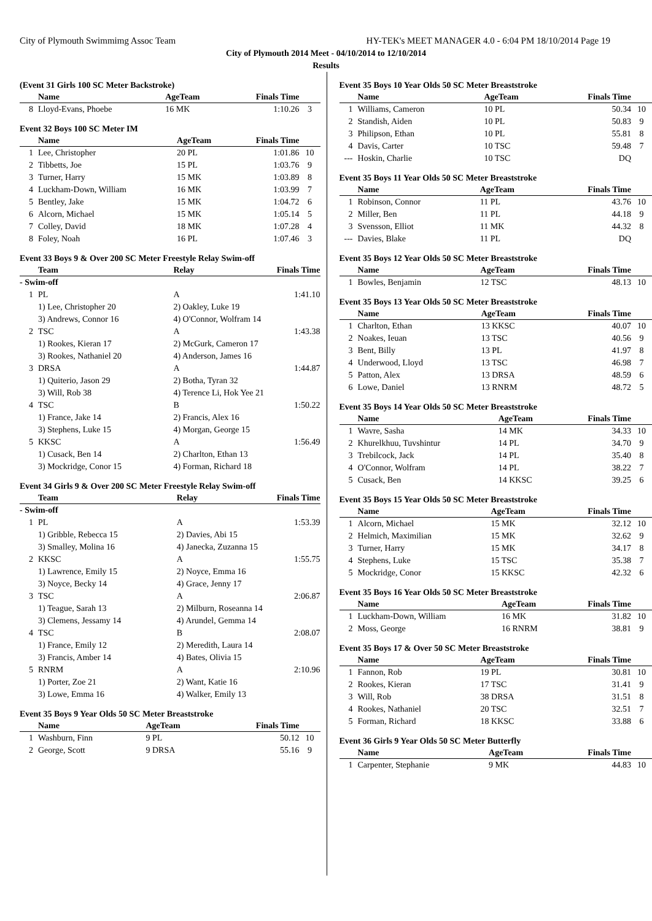City of Plymouth Swimmimg Assoc Team HY-TEK's MEET MANAGER 4.0 - 6:04 PM 18/10/2014 Page 19
City of Plymouth 2014 Meet - 04/10/2014 to 12/10/2014
Results
(Event 31 Girls 100 SC Meter Backstroke)
| | Name | AgeTeam | Finals Time | |
| --- | --- | --- | --- | --- |
| 8 | Lloyd-Evans, Phoebe | 16 MK | 1:10.26 | 3 |
Event 32 Boys 100 SC Meter IM
| | Name | AgeTeam | Finals Time | |
| --- | --- | --- | --- | --- |
| 1 | Lee, Christopher | 20 PL | 1:01.86 | 10 |
| 2 | Tibbetts, Joe | 15 PL | 1:03.76 | 9 |
| 3 | Turner, Harry | 15 MK | 1:03.89 | 8 |
| 4 | Luckham-Down, William | 16 MK | 1:03.99 | 7 |
| 5 | Bentley, Jake | 15 MK | 1:04.72 | 6 |
| 6 | Alcorn, Michael | 15 MK | 1:05.14 | 5 |
| 7 | Colley, David | 18 MK | 1:07.28 | 4 |
| 8 | Foley, Noah | 16 PL | 1:07.46 | 3 |
Event 33 Boys 9 & Over 200 SC Meter Freestyle Relay Swim-off
| | Team | Relay | Finals Time | |
| --- | --- | --- | --- | --- |
| - Swim-off | | | | |
| 1 | PL | A | 1:41.10 | |
| | 1) Lee, Christopher 20 | 2) Oakley, Luke 19 | | |
| | 3) Andrews, Connor 16 | 4) O'Connor, Wolfram 14 | | |
| 2 | TSC | A | 1:43.38 | |
| | 1) Rookes, Kieran 17 | 2) McGurk, Cameron 17 | | |
| | 3) Rookes, Nathaniel 20 | 4) Anderson, James 16 | | |
| 3 | DRSA | A | 1:44.87 | |
| | 1) Quiterio, Jason 29 | 2) Botha, Tyran 32 | | |
| | 3) Will, Rob 38 | 4) Terence Li, Hok Yee 21 | | |
| 4 | TSC | B | 1:50.22 | |
| | 1) France, Jake 14 | 2) Francis, Alex 16 | | |
| | 3) Stephens, Luke 15 | 4) Morgan, George 15 | | |
| 5 | KKSC | A | 1:56.49 | |
| | 1) Cusack, Ben 14 | 2) Charlton, Ethan 13 | | |
| | 3) Mockridge, Conor 15 | 4) Forman, Richard 18 | | |
Event 34 Girls 9 & Over 200 SC Meter Freestyle Relay Swim-off
| | Team | Relay | Finals Time | |
| --- | --- | --- | --- | --- |
| - Swim-off | | | | |
| 1 | PL | A | 1:53.39 | |
| | 1) Gribble, Rebecca 15 | 2) Davies, Abi 15 | | |
| | 3) Smalley, Molina 16 | 4) Janecka, Zuzanna 15 | | |
| 2 | KKSC | A | 1:55.75 | |
| | 1) Lawrence, Emily 15 | 2) Noyce, Emma 16 | | |
| | 3) Noyce, Becky 14 | 4) Grace, Jenny 17 | | |
| 3 | TSC | A | 2:06.87 | |
| | 1) Teague, Sarah 13 | 2) Milburn, Roseanna 14 | | |
| | 3) Clemens, Jessamy 14 | 4) Arundel, Gemma 14 | | |
| 4 | TSC | B | 2:08.07 | |
| | 1) France, Emily 12 | 2) Meredith, Laura 14 | | |
| | 3) Francis, Amber 14 | 4) Bates, Olivia 15 | | |
| 5 | RNRM | A | 2:10.96 | |
| | 1) Porter, Zoe 21 | 2) Want, Katie 16 | | |
| | 3) Lowe, Emma 16 | 4) Walker, Emily 13 | | |
Event 35 Boys 9 Year Olds 50 SC Meter Breaststroke
| | Name | AgeTeam | Finals Time | |
| --- | --- | --- | --- | --- |
| 1 | Washburn, Finn | 9 PL | 50.12 | 10 |
| 2 | George, Scott | 9 DRSA | 55.16 | 9 |
Event 35 Boys 10 Year Olds 50 SC Meter Breaststroke
| | Name | AgeTeam | Finals Time | |
| --- | --- | --- | --- | --- |
| 1 | Williams, Cameron | 10 PL | 50.34 | 10 |
| 2 | Standish, Aiden | 10 PL | 50.83 | 9 |
| 3 | Philipson, Ethan | 10 PL | 55.81 | 8 |
| 4 | Davis, Carter | 10 TSC | 59.48 | 7 |
| --- | Hoskin, Charlie | 10 TSC | DQ | |
Event 35 Boys 11 Year Olds 50 SC Meter Breaststroke
| | Name | AgeTeam | Finals Time | |
| --- | --- | --- | --- | --- |
| 1 | Robinson, Connor | 11 PL | 43.76 | 10 |
| 2 | Miller, Ben | 11 PL | 44.18 | 9 |
| 3 | Svensson, Elliot | 11 MK | 44.32 | 8 |
| --- | Davies, Blake | 11 PL | DQ | |
Event 35 Boys 12 Year Olds 50 SC Meter Breaststroke
| | Name | AgeTeam | Finals Time | |
| --- | --- | --- | --- | --- |
| 1 | Bowles, Benjamin | 12 TSC | 48.13 | 10 |
Event 35 Boys 13 Year Olds 50 SC Meter Breaststroke
| | Name | AgeTeam | Finals Time | |
| --- | --- | --- | --- | --- |
| 1 | Charlton, Ethan | 13 KKSC | 40.07 | 10 |
| 2 | Noakes, Ieuan | 13 TSC | 40.56 | 9 |
| 3 | Bent, Billy | 13 PL | 41.97 | 8 |
| 4 | Underwood, Lloyd | 13 TSC | 46.98 | 7 |
| 5 | Patton, Alex | 13 DRSA | 48.59 | 6 |
| 6 | Lowe, Daniel | 13 RNRM | 48.72 | 5 |
Event 35 Boys 14 Year Olds 50 SC Meter Breaststroke
| | Name | AgeTeam | Finals Time | |
| --- | --- | --- | --- | --- |
| 1 | Wavre, Sasha | 14 MK | 34.33 | 10 |
| 2 | Khurelkhuu, Tuvshintur | 14 PL | 34.70 | 9 |
| 3 | Trebilcock, Jack | 14 PL | 35.40 | 8 |
| 4 | O'Connor, Wolfram | 14 PL | 38.22 | 7 |
| 5 | Cusack, Ben | 14 KKSC | 39.25 | 6 |
Event 35 Boys 15 Year Olds 50 SC Meter Breaststroke
| | Name | AgeTeam | Finals Time | |
| --- | --- | --- | --- | --- |
| 1 | Alcorn, Michael | 15 MK | 32.12 | 10 |
| 2 | Helmich, Maximilian | 15 MK | 32.62 | 9 |
| 3 | Turner, Harry | 15 MK | 34.17 | 8 |
| 4 | Stephens, Luke | 15 TSC | 35.38 | 7 |
| 5 | Mockridge, Conor | 15 KKSC | 42.32 | 6 |
Event 35 Boys 16 Year Olds 50 SC Meter Breaststroke
| | Name | AgeTeam | Finals Time | |
| --- | --- | --- | --- | --- |
| 1 | Luckham-Down, William | 16 MK | 31.82 | 10 |
| 2 | Moss, George | 16 RNRM | 38.81 | 9 |
Event 35 Boys 17 & Over 50 SC Meter Breaststroke
| | Name | AgeTeam | Finals Time | |
| --- | --- | --- | --- | --- |
| 1 | Fannon, Rob | 19 PL | 30.81 | 10 |
| 2 | Rookes, Kieran | 17 TSC | 31.41 | 9 |
| 3 | Will, Rob | 38 DRSA | 31.51 | 8 |
| 4 | Rookes, Nathaniel | 20 TSC | 32.51 | 7 |
| 5 | Forman, Richard | 18 KKSC | 33.88 | 6 |
Event 36 Girls 9 Year Olds 50 SC Meter Butterfly
| | Name | AgeTeam | Finals Time | |
| --- | --- | --- | --- | --- |
| 1 | Carpenter, Stephanie | 9 MK | 44.83 | 10 |